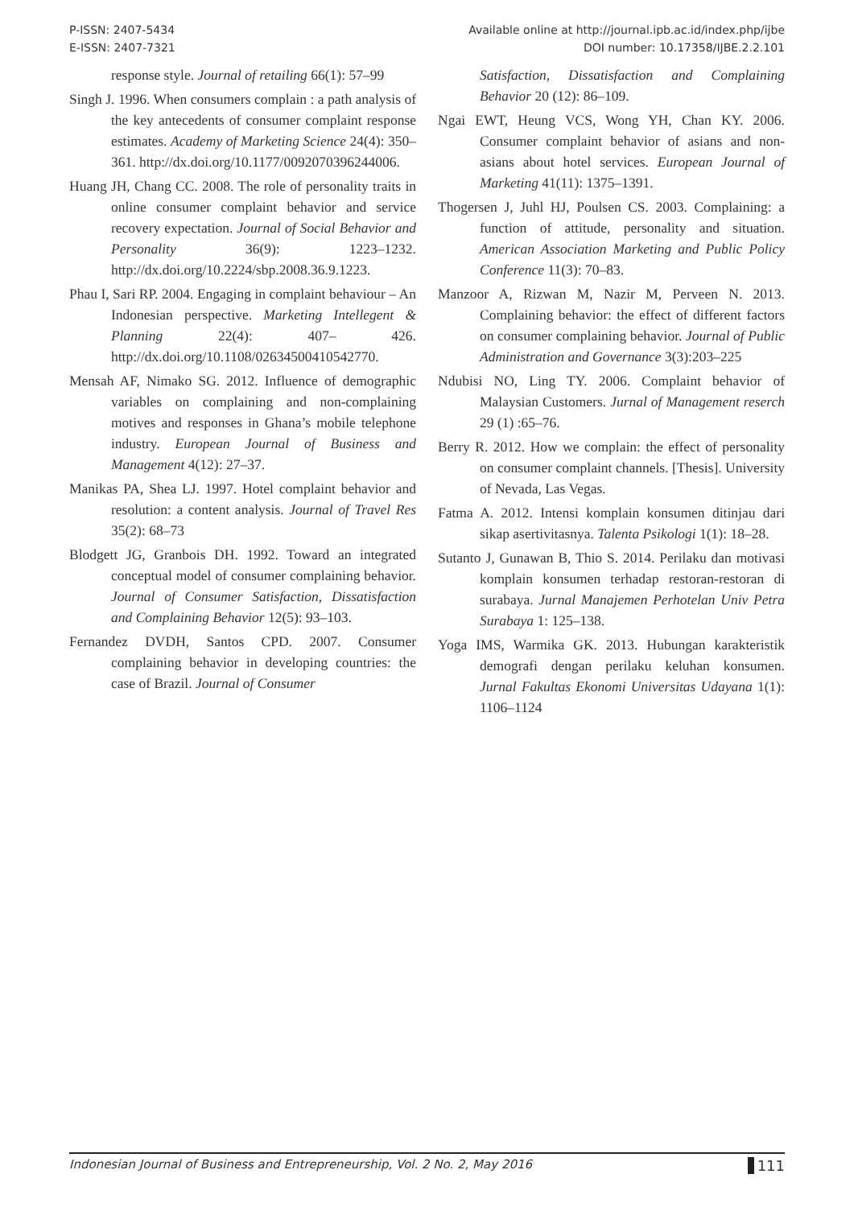P-ISSN: 2407-5434
E-ISSN: 2407-7321
Available online at http://journal.ipb.ac.id/index.php/ijbe
DOI number: 10.17358/IJBE.2.2.101
response style. Journal of retailing 66(1): 57–99
Singh J. 1996. When consumers complain : a path analysis of the key antecedents of consumer complaint response estimates. Academy of Marketing Science 24(4): 350–361. http://dx.doi.org/10.1177/0092070396244006.
Huang JH, Chang CC. 2008. The role of personality traits in online consumer complaint behavior and service recovery expectation. Journal of Social Behavior and Personality 36(9): 1223–1232. http://dx.doi.org/10.2224/sbp.2008.36.9.1223.
Phau I, Sari RP. 2004. Engaging in complaint behaviour – An Indonesian perspective. Marketing Intellegent & Planning 22(4): 407– 426. http://dx.doi.org/10.1108/02634500410542770.
Mensah AF, Nimako SG. 2012. Influence of demographic variables on complaining and non-complaining motives and responses in Ghana’s mobile telephone industry. European Journal of Business and Management 4(12): 27–37.
Manikas PA, Shea LJ. 1997. Hotel complaint behavior and resolution: a content analysis. Journal of Travel Res 35(2): 68–73
Blodgett JG, Granbois DH. 1992. Toward an integrated conceptual model of consumer complaining behavior. Journal of Consumer Satisfaction, Dissatisfaction and Complaining Behavior 12(5): 93–103.
Fernandez DVDH, Santos CPD. 2007. Consumer complaining behavior in developing countries: the case of Brazil. Journal of Consumer
Satisfaction, Dissatisfaction and Complaining Behavior 20 (12): 86–109.
Ngai EWT, Heung VCS, Wong YH, Chan KY. 2006. Consumer complaint behavior of asians and non-asians about hotel services. European Journal of Marketing 41(11): 1375–1391.
Thogersen J, Juhl HJ, Poulsen CS. 2003. Complaining: a function of attitude, personality and situation. American Association Marketing and Public Policy Conference 11(3): 70–83.
Manzoor A, Rizwan M, Nazir M, Perveen N. 2013. Complaining behavior: the effect of different factors on consumer complaining behavior. Journal of Public Administration and Governance 3(3):203–225
Ndubisi NO, Ling TY. 2006. Complaint behavior of Malaysian Customers. Jurnal of Management reserch 29 (1) :65–76.
Berry R. 2012. How we complain: the effect of personality on consumer complaint channels. [Thesis]. University of Nevada, Las Vegas.
Fatma A. 2012. Intensi komplain konsumen ditinjau dari sikap asertivitasnya. Talenta Psikologi 1(1): 18–28.
Sutanto J, Gunawan B, Thio S. 2014. Perilaku dan motivasi komplain konsumen terhadap restoran-restoran di surabaya. Jurnal Manajemen Perhotelan Univ Petra Surabaya 1: 125–138.
Yoga IMS, Warmika GK. 2013. Hubungan karakteristik demografi dengan perilaku keluhan konsumen. Jurnal Fakultas Ekonomi Universitas Udayana 1(1): 1106–1124
Indonesian Journal of Business and Entrepreneurship, Vol. 2 No. 2, May 2016 111